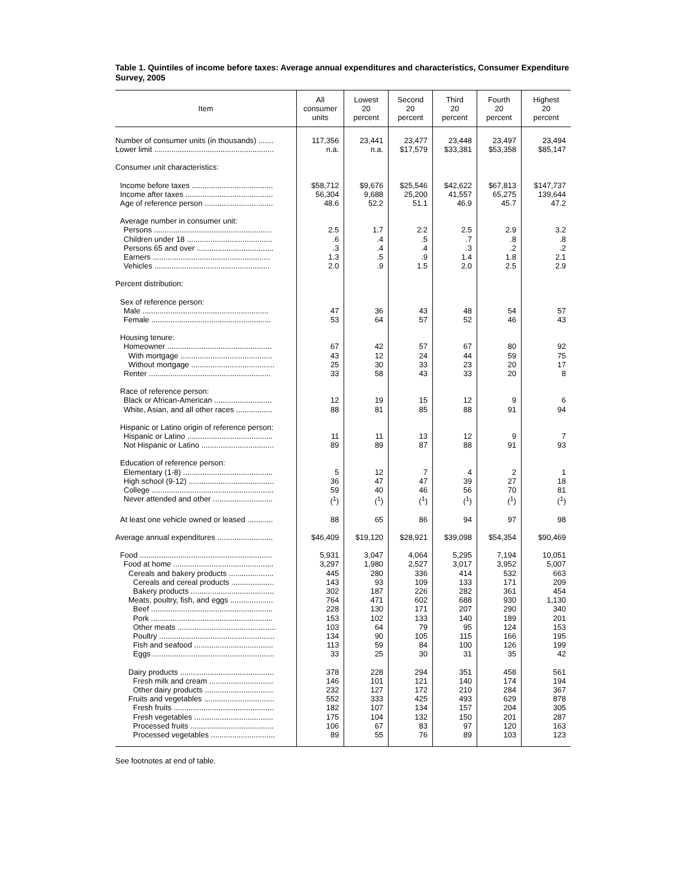Table 1. Quintiles of income before taxes: Average annual expenditures and characteristics, Consumer Expenditure Survey, 2005
| Item | All consumer units | Lowest 20 percent | Second 20 percent | Third 20 percent | Fourth 20 percent | Highest 20 percent |
| --- | --- | --- | --- | --- | --- | --- |
| Number of consumer units (in thousands) ....... | 117,356 | 23,441 | 23,477 | 23,448 | 23,497 | 23,494 |
| Lower limit ........................................................ | n.a. | n.a. | $17,579 | $33,381 | $53,358 | $85,147 |
| Consumer unit characteristics: | | | | | | |
| Income before taxes ...................................... | $58,712 | $9,676 | $25,546 | $42,622 | $67,813 | $147,737 |
| Income after taxes ......................................... | 56,304 | 9,688 | 25,200 | 41,557 | 65,275 | 139,644 |
| Age of reference person ................................ | 48.6 | 52.2 | 51.1 | 46.9 | 45.7 | 47.2 |
| Average number in consumer unit: | | | | | | |
| Persons ....................................................... | 2.5 | 1.7 | 2.2 | 2.5 | 2.9 | 3.2 |
| Children under 18 ........................................ | .6 | .4 | .5 | .7 | .8 | .8 |
| Persons 65 and over .................................... | .3 | .4 | .4 | .3 | .2 | .2 |
| Earners ....................................................... | 1.3 | .5 | .9 | 1.4 | 1.8 | 2.1 |
| Vehicles ...................................................... | 2.0 | .9 | 1.5 | 2.0 | 2.5 | 2.9 |
| Percent distribution: | | | | | | |
| Sex of reference person: | | | | | | |
| Male ........................................................... | 47 | 36 | 43 | 48 | 54 | 57 |
| Female ........................................................ | 53 | 64 | 57 | 52 | 46 | 43 |
| Housing tenure: | | | | | | |
| Homeowner ................................................. | 67 | 42 | 57 | 67 | 80 | 92 |
| With mortgage ........................................... | 43 | 12 | 24 | 44 | 59 | 75 |
| Without mortgage ....................................... | 25 | 30 | 33 | 23 | 20 | 17 |
| Renter ......................................................... | 33 | 58 | 43 | 33 | 20 | 8 |
| Race of reference person: | | | | | | |
| Black or African-American ........................... | 12 | 19 | 15 | 12 | 9 | 6 |
| White, Asian, and all other races ................. | 88 | 81 | 85 | 88 | 91 | 94 |
| Hispanic or Latino origin of reference person: | | | | | | |
| Hispanic or Latino ........................................ | 11 | 11 | 13 | 12 | 9 | 7 |
| Not Hispanic or Latino .................................. | 89 | 89 | 87 | 88 | 91 | 93 |
| Education of reference person: | | | | | | |
| Elementary (1-8) .......................................... | 5 | 12 | 7 | 4 | 2 | 1 |
| High school (9-12) ........................................ | 36 | 47 | 47 | 39 | 27 | 18 |
| College ......................................................... | 59 | 40 | 46 | 56 | 70 | 81 |
| Never attended and other ............................ | (<sup>1</sup>) | (<sup>1</sup>) | (<sup>1</sup>) | (<sup>1</sup>) | (<sup>1</sup>) | (<sup>1</sup>) |
| At least one vehicle owned or leased ............ | 88 | 65 | 86 | 94 | 97 | 98 |
| Average annual expenditures .......................... | $46,409 | $19,120 | $28,921 | $39,098 | $54,354 | $90,469 |
| Food .............................................................. | 5,931 | 3,047 | 4,064 | 5,295 | 7,194 | 10,051 |
| Food at home ............................................... | 3,297 | 1,980 | 2,527 | 3,017 | 3,952 | 5,007 |
| Cereals and bakery products ..................... | 445 | 280 | 336 | 414 | 532 | 663 |
| Cereals and cereal products .................... | 143 | 93 | 109 | 133 | 171 | 209 |
| Bakery products ....................................... | 302 | 187 | 226 | 282 | 361 | 454 |
| Meats, poultry, fish, and eggs .................... | 764 | 471 | 602 | 688 | 930 | 1,130 |
| Beef ......................................................... | 228 | 130 | 171 | 207 | 290 | 340 |
| Pork ......................................................... | 153 | 102 | 133 | 140 | 189 | 201 |
| Other meats .............................................. | 103 | 64 | 79 | 95 | 124 | 153 |
| Poultry ...................................................... | 134 | 90 | 105 | 115 | 166 | 195 |
| Fish and seafood ..................................... | 113 | 59 | 84 | 100 | 126 | 199 |
| Eggs ......................................................... | 33 | 25 | 30 | 31 | 35 | 42 |
| Dairy products ............................................ | 378 | 228 | 294 | 351 | 458 | 561 |
| Fresh milk and cream .............................. | 146 | 101 | 121 | 140 | 174 | 194 |
| Other dairy products ................................ | 232 | 127 | 172 | 210 | 284 | 367 |
| Fruits and vegetables ................................. | 552 | 333 | 425 | 493 | 629 | 878 |
| Fresh fruits ............................................... | 182 | 107 | 134 | 157 | 204 | 305 |
| Fresh vegetables ..................................... | 175 | 104 | 132 | 150 | 201 | 287 |
| Processed fruits ....................................... | 106 | 67 | 83 | 97 | 120 | 163 |
| Processed vegetables .............................. | 89 | 55 | 76 | 89 | 103 | 123 |
See footnotes at end of table.